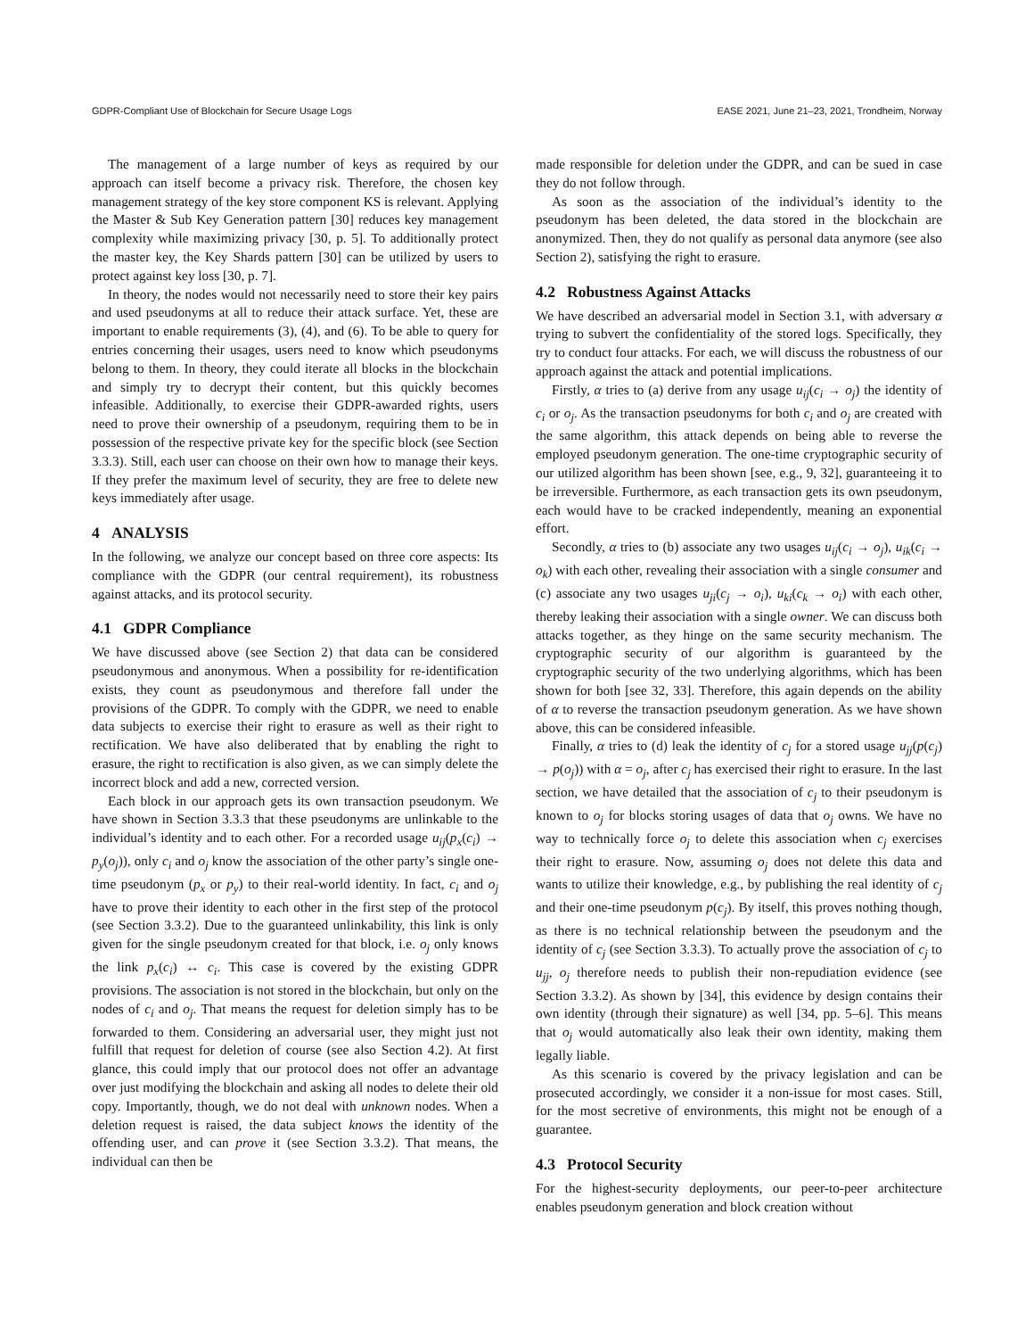GDPR-Compliant Use of Blockchain for Secure Usage Logs EASE 2021, June 21–23, 2021, Trondheim, Norway
The management of a large number of keys as required by our approach can itself become a privacy risk. Therefore, the chosen key management strategy of the key store component KS is relevant. Applying the Master & Sub Key Generation pattern [30] reduces key management complexity while maximizing privacy [30, p. 5]. To additionally protect the master key, the Key Shards pattern [30] can be utilized by users to protect against key loss [30, p. 7].
In theory, the nodes would not necessarily need to store their key pairs and used pseudonyms at all to reduce their attack surface. Yet, these are important to enable requirements (3), (4), and (6). To be able to query for entries concerning their usages, users need to know which pseudonyms belong to them. In theory, they could iterate all blocks in the blockchain and simply try to decrypt their content, but this quickly becomes infeasible. Additionally, to exercise their GDPR-awarded rights, users need to prove their ownership of a pseudonym, requiring them to be in possession of the respective private key for the specific block (see Section 3.3.3). Still, each user can choose on their own how to manage their keys. If they prefer the maximum level of security, they are free to delete new keys immediately after usage.
4 ANALYSIS
In the following, we analyze our concept based on three core aspects: Its compliance with the GDPR (our central requirement), its robustness against attacks, and its protocol security.
4.1 GDPR Compliance
We have discussed above (see Section 2) that data can be considered pseudonymous and anonymous. When a possibility for re-identification exists, they count as pseudonymous and therefore fall under the provisions of the GDPR. To comply with the GDPR, we need to enable data subjects to exercise their right to erasure as well as their right to rectification. We have also deliberated that by enabling the right to erasure, the right to rectification is also given, as we can simply delete the incorrect block and add a new, corrected version.
Each block in our approach gets its own transaction pseudonym. We have shown in Section 3.3.3 that these pseudonyms are unlinkable to the individual’s identity and to each other. For a recorded usage u<sub>ij</sub>(p<sub>x</sub>(c<sub>i</sub>) → p<sub>y</sub>(o<sub>j</sub>)), only c<sub>i</sub> and o<sub>j</sub> know the association of the other party’s single one-time pseudonym (p<sub>x</sub> or p<sub>y</sub>) to their real-world identity. In fact, c<sub>i</sub> and o<sub>j</sub> have to prove their identity to each other in the first step of the protocol (see Section 3.3.2). Due to the guaranteed unlinkability, this link is only given for the single pseudonym created for that block, i.e. o<sub>j</sub> only knows the link p<sub>x</sub>(c<sub>i</sub>) ↔ c<sub>i</sub>. This case is covered by the existing GDPR provisions. The association is not stored in the blockchain, but only on the nodes of c<sub>i</sub> and o<sub>j</sub>. That means the request for deletion simply has to be forwarded to them. Considering an adversarial user, they might just not fulfill that request for deletion of course (see also Section 4.2). At first glance, this could imply that our protocol does not offer an advantage over just modifying the blockchain and asking all nodes to delete their old copy. Importantly, though, we do not deal with unknown nodes. When a deletion request is raised, the data subject knows the identity of the offending user, and can prove it (see Section 3.3.2). That means, the individual can then be
made responsible for deletion under the GDPR, and can be sued in case they do not follow through.
As soon as the association of the individual’s identity to the pseudonym has been deleted, the data stored in the blockchain are anonymized. Then, they do not qualify as personal data anymore (see also Section 2), satisfying the right to erasure.
4.2 Robustness Against Attacks
We have described an adversarial model in Section 3.1, with adversary α trying to subvert the confidentiality of the stored logs. Specifically, they try to conduct four attacks. For each, we will discuss the robustness of our approach against the attack and potential implications.
Firstly, α tries to (a) derive from any usage u<sub>ij</sub>(c<sub>i</sub> → o<sub>j</sub>) the identity of c<sub>i</sub> or o<sub>j</sub>. As the transaction pseudonyms for both c<sub>i</sub> and o<sub>j</sub> are created with the same algorithm, this attack depends on being able to reverse the employed pseudonym generation. The one-time cryptographic security of our utilized algorithm has been shown [see, e.g., 9, 32], guaranteeing it to be irreversible. Furthermore, as each transaction gets its own pseudonym, each would have to be cracked independently, meaning an exponential effort.
Secondly, α tries to (b) associate any two usages u<sub>ij</sub>(c<sub>i</sub> → o<sub>j</sub>), u<sub>ik</sub>(c<sub>i</sub> → o<sub>k</sub>) with each other, revealing their association with a single consumer and (c) associate any two usages u<sub>ji</sub>(c<sub>j</sub> → o<sub>i</sub>), u<sub>ki</sub>(c<sub>k</sub> → o<sub>i</sub>) with each other, thereby leaking their association with a single owner. We can discuss both attacks together, as they hinge on the same security mechanism. The cryptographic security of our algorithm is guaranteed by the cryptographic security of the two underlying algorithms, which has been shown for both [see 32, 33]. Therefore, this again depends on the ability of α to reverse the transaction pseudonym generation. As we have shown above, this can be considered infeasible.
Finally, α tries to (d) leak the identity of c<sub>j</sub> for a stored usage u<sub>jj</sub>(p(c<sub>j</sub>) → p(o<sub>j</sub>)) with α = o<sub>j</sub>, after c<sub>j</sub> has exercised their right to erasure. In the last section, we have detailed that the association of c<sub>j</sub> to their pseudonym is known to o<sub>j</sub> for blocks storing usages of data that o<sub>j</sub> owns. We have no way to technically force o<sub>j</sub> to delete this association when c<sub>j</sub> exercises their right to erasure. Now, assuming o<sub>j</sub> does not delete this data and wants to utilize their knowledge, e.g., by publishing the real identity of c<sub>j</sub> and their one-time pseudonym p(c<sub>j</sub>). By itself, this proves nothing though, as there is no technical relationship between the pseudonym and the identity of c<sub>j</sub> (see Section 3.3.3). To actually prove the association of c<sub>j</sub> to u<sub>jj</sub>, o<sub>j</sub> therefore needs to publish their non-repudiation evidence (see Section 3.3.2). As shown by [34], this evidence by design contains their own identity (through their signature) as well [34, pp. 5–6]. This means that o<sub>j</sub> would automatically also leak their own identity, making them legally liable.
As this scenario is covered by the privacy legislation and can be prosecuted accordingly, we consider it a non-issue for most cases. Still, for the most secretive of environments, this might not be enough of a guarantee.
4.3 Protocol Security
For the highest-security deployments, our peer-to-peer architecture enables pseudonym generation and block creation without